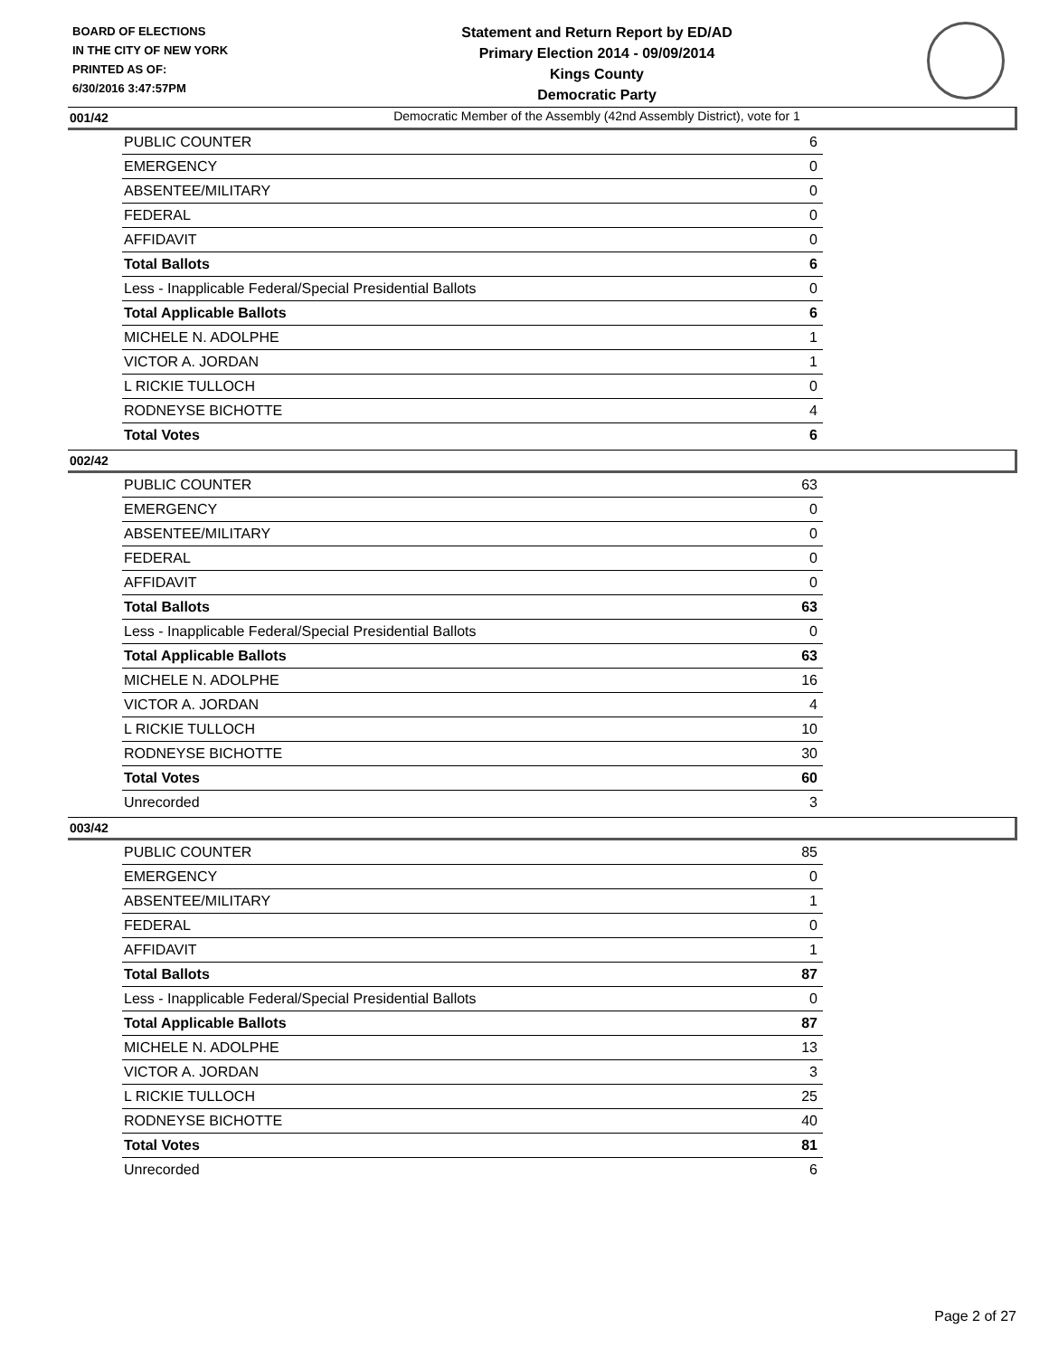BOARD OF ELECTIONS
IN THE CITY OF NEW YORK
PRINTED AS OF:
6/30/2016 3:47:57PM
Statement and Return Report by ED/AD
Primary Election 2014 - 09/09/2014
Kings County
Democratic Party
Democratic Member of the Assembly (42nd Assembly District), vote for 1
001/42
| PUBLIC COUNTER | 6 |
| EMERGENCY | 0 |
| ABSENTEE/MILITARY | 0 |
| FEDERAL | 0 |
| AFFIDAVIT | 0 |
| Total Ballots | 6 |
| Less - Inapplicable Federal/Special Presidential Ballots | 0 |
| Total Applicable Ballots | 6 |
| MICHELE N. ADOLPHE | 1 |
| VICTOR A. JORDAN | 1 |
| L RICKIE TULLOCH | 0 |
| RODNEYSE BICHOTTE | 4 |
| Total Votes | 6 |
002/42
| PUBLIC COUNTER | 63 |
| EMERGENCY | 0 |
| ABSENTEE/MILITARY | 0 |
| FEDERAL | 0 |
| AFFIDAVIT | 0 |
| Total Ballots | 63 |
| Less - Inapplicable Federal/Special Presidential Ballots | 0 |
| Total Applicable Ballots | 63 |
| MICHELE N. ADOLPHE | 16 |
| VICTOR A. JORDAN | 4 |
| L RICKIE TULLOCH | 10 |
| RODNEYSE BICHOTTE | 30 |
| Total Votes | 60 |
| Unrecorded | 3 |
003/42
| PUBLIC COUNTER | 85 |
| EMERGENCY | 0 |
| ABSENTEE/MILITARY | 1 |
| FEDERAL | 0 |
| AFFIDAVIT | 1 |
| Total Ballots | 87 |
| Less - Inapplicable Federal/Special Presidential Ballots | 0 |
| Total Applicable Ballots | 87 |
| MICHELE N. ADOLPHE | 13 |
| VICTOR A. JORDAN | 3 |
| L RICKIE TULLOCH | 25 |
| RODNEYSE BICHOTTE | 40 |
| Total Votes | 81 |
| Unrecorded | 6 |
Page 2 of 27